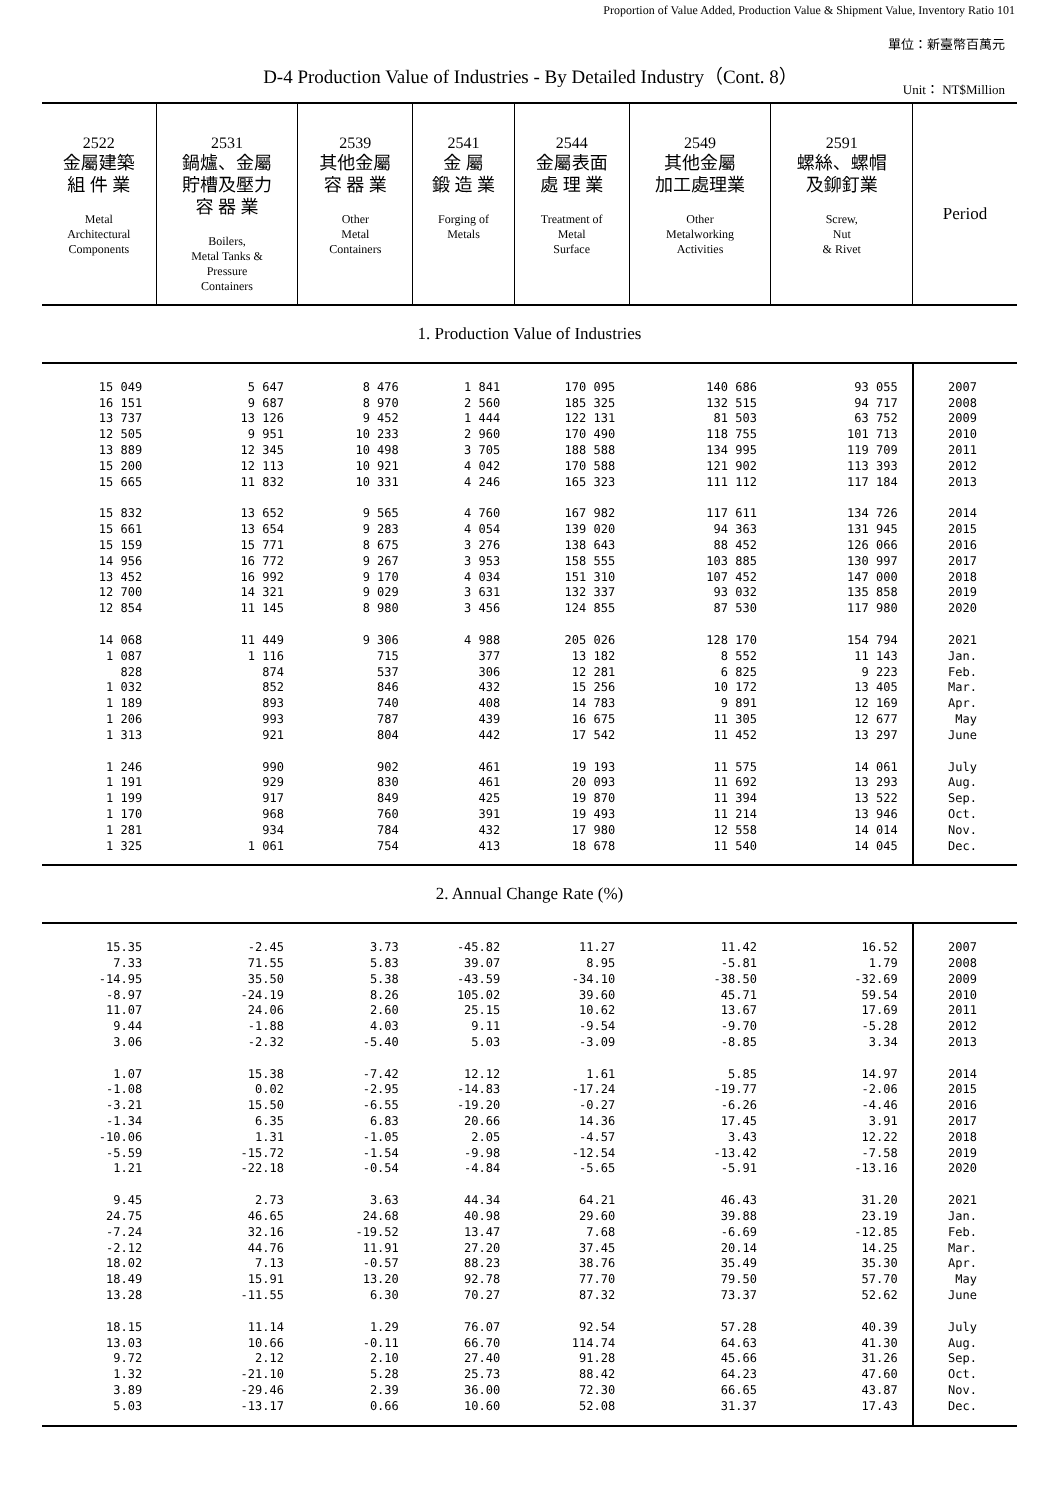Proportion of Value Added, Production Value & Shipment Value, Inventory Ratio 101
單位：新臺幣百萬元
D-4 Production Value of Industries - By Detailed Industry（Cont. 8）
Unit： NT$Million
| 2522 金屬建築 組 件 業 Metal Architectural Components | 2531 鍋爐、金屬 貯槽及壓力 容 器 業 Boilers, Metal Tanks & Pressure Containers | 2539 其他金屬 容 器 業 Other Metal Containers | 2541 金 屬 鍛 造 業 Forging of Metals | 2544 金屬表面 處 理 業 Treatment of Metal Surface | 2549 其他金屬 加工處理業 Other Metalworking Activities | 2591 螺絲、螺帽 及鉚釘業 Screw, Nut & Rivet | Period |
| --- | --- | --- | --- | --- | --- | --- | --- |
| 1. Production Value of Industries | | | | | | | |
| 15 049 | 5 647 | 8 476 | 1 841 | 170 095 | 140 686 | 93 055 | 2007 |
| 16 151 | 9 687 | 8 970 | 2 560 | 185 325 | 132 515 | 94 717 | 2008 |
| 13 737 | 13 126 | 9 452 | 1 444 | 122 131 | 81 503 | 63 752 | 2009 |
| 12 505 | 9 951 | 10 233 | 2 960 | 170 490 | 118 755 | 101 713 | 2010 |
| 13 889 | 12 345 | 10 498 | 3 705 | 188 588 | 134 995 | 119 709 | 2011 |
| 15 200 | 12 113 | 10 921 | 4 042 | 170 588 | 121 902 | 113 393 | 2012 |
| 15 665 | 11 832 | 10 331 | 4 246 | 165 323 | 111 112 | 117 184 | 2013 |
| 15 832 | 13 652 | 9 565 | 4 760 | 167 982 | 117 611 | 134 726 | 2014 |
| 15 661 | 13 654 | 9 283 | 4 054 | 139 020 | 94 363 | 131 945 | 2015 |
| 15 159 | 15 771 | 8 675 | 3 276 | 138 643 | 88 452 | 126 066 | 2016 |
| 14 956 | 16 772 | 9 267 | 3 953 | 158 555 | 103 885 | 130 997 | 2017 |
| 13 452 | 16 992 | 9 170 | 4 034 | 151 310 | 107 452 | 147 000 | 2018 |
| 12 700 | 14 321 | 9 029 | 3 631 | 132 337 | 93 032 | 135 858 | 2019 |
| 12 854 | 11 145 | 8 980 | 3 456 | 124 855 | 87 530 | 117 980 | 2020 |
| 14 068 | 11 449 | 9 306 | 4 988 | 205 026 | 128 170 | 154 794 | 2021 |
| 1 087 | 1 116 | 715 | 377 | 13 182 | 8 552 | 11 143 | Jan. |
| 828 | 874 | 537 | 306 | 12 281 | 6 825 | 9 223 | Feb. |
| 1 032 | 852 | 846 | 432 | 15 256 | 10 172 | 13 405 | Mar. |
| 1 189 | 893 | 740 | 408 | 14 783 | 9 891 | 12 169 | Apr. |
| 1 206 | 993 | 787 | 439 | 16 675 | 11 305 | 12 677 | May |
| 1 313 | 921 | 804 | 442 | 17 542 | 11 452 | 13 297 | June |
| 1 246 | 990 | 902 | 461 | 19 193 | 11 575 | 14 061 | July |
| 1 191 | 929 | 830 | 461 | 20 093 | 11 692 | 13 293 | Aug. |
| 1 199 | 917 | 849 | 425 | 19 870 | 11 394 | 13 522 | Sep. |
| 1 170 | 968 | 760 | 391 | 19 493 | 11 214 | 13 946 | Oct. |
| 1 281 | 934 | 784 | 432 | 17 980 | 12 558 | 14 014 | Nov. |
| 1 325 | 1 061 | 754 | 413 | 18 678 | 11 540 | 14 045 | Dec. |
| 2. Annual Change Rate (%) | | | | | | | |
| 15.35 | -2.45 | 3.73 | -45.82 | 11.27 | 11.42 | 16.52 | 2007 |
| 7.33 | 71.55 | 5.83 | 39.07 | 8.95 | -5.81 | 1.79 | 2008 |
| -14.95 | 35.50 | 5.38 | -43.59 | -34.10 | -38.50 | -32.69 | 2009 |
| -8.97 | -24.19 | 8.26 | 105.02 | 39.60 | 45.71 | 59.54 | 2010 |
| 11.07 | 24.06 | 2.60 | 25.15 | 10.62 | 13.67 | 17.69 | 2011 |
| 9.44 | -1.88 | 4.03 | 9.11 | -9.54 | -9.70 | -5.28 | 2012 |
| 3.06 | -2.32 | -5.40 | 5.03 | -3.09 | -8.85 | 3.34 | 2013 |
| 1.07 | 15.38 | -7.42 | 12.12 | 1.61 | 5.85 | 14.97 | 2014 |
| -1.08 | 0.02 | -2.95 | -14.83 | -17.24 | -19.77 | -2.06 | 2015 |
| -3.21 | 15.50 | -6.55 | -19.20 | -0.27 | -6.26 | -4.46 | 2016 |
| -1.34 | 6.35 | 6.83 | 20.66 | 14.36 | 17.45 | 3.91 | 2017 |
| -10.06 | 1.31 | -1.05 | 2.05 | -4.57 | 3.43 | 12.22 | 2018 |
| -5.59 | -15.72 | -1.54 | -9.98 | -12.54 | -13.42 | -7.58 | 2019 |
| 1.21 | -22.18 | -0.54 | -4.84 | -5.65 | -5.91 | -13.16 | 2020 |
| 9.45 | 2.73 | 3.63 | 44.34 | 64.21 | 46.43 | 31.20 | 2021 |
| 24.75 | 46.65 | 24.68 | 40.98 | 29.60 | 39.88 | 23.19 | Jan. |
| -7.24 | 32.16 | -19.52 | 13.47 | 7.68 | -6.69 | -12.85 | Feb. |
| -2.12 | 44.76 | 11.91 | 27.20 | 37.45 | 20.14 | 14.25 | Mar. |
| 18.02 | 7.13 | -0.57 | 88.23 | 38.76 | 35.49 | 35.30 | Apr. |
| 18.49 | 15.91 | 13.20 | 92.78 | 77.70 | 79.50 | 57.70 | May |
| 13.28 | -11.55 | 6.30 | 70.27 | 87.32 | 73.37 | 52.62 | June |
| 18.15 | 11.14 | 1.29 | 76.07 | 92.54 | 57.28 | 40.39 | July |
| 13.03 | 10.66 | -0.11 | 66.70 | 114.74 | 64.63 | 41.30 | Aug. |
| 9.72 | 2.12 | 2.10 | 27.40 | 91.28 | 45.66 | 31.26 | Sep. |
| 1.32 | -21.10 | 5.28 | 25.73 | 88.42 | 64.23 | 47.60 | Oct. |
| 3.89 | -29.46 | 2.39 | 36.00 | 72.30 | 66.65 | 43.87 | Nov. |
| 5.03 | -13.17 | 0.66 | 10.60 | 52.08 | 31.37 | 17.43 | Dec. |